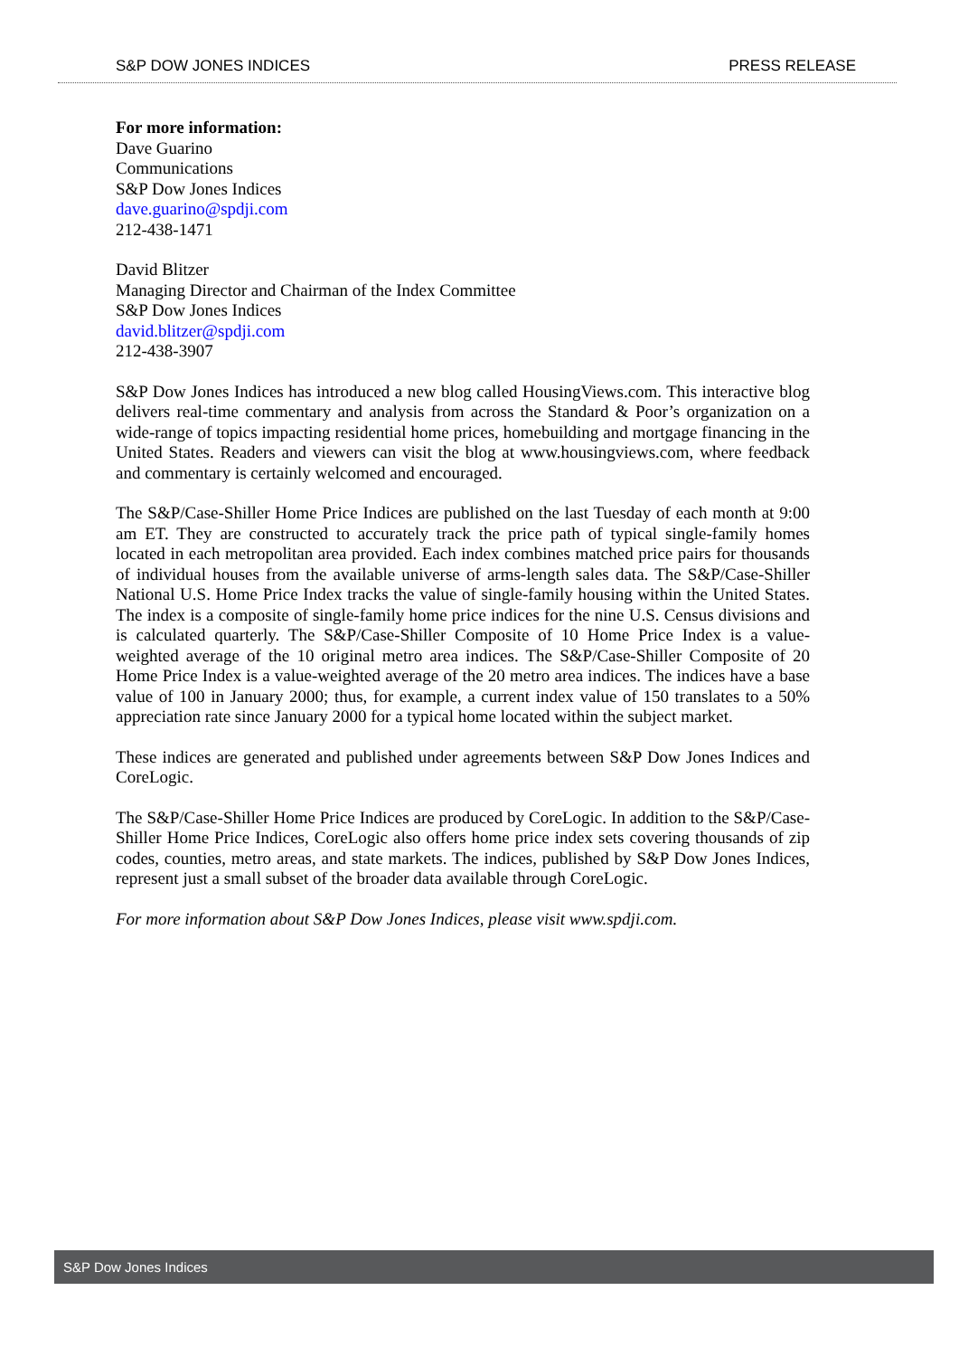S&P DOW JONES INDICES PRESS RELEASE
For more information:
Dave Guarino
Communications
S&P Dow Jones Indices
dave.guarino@spdji.com
212-438-1471
David Blitzer
Managing Director and Chairman of the Index Committee
S&P Dow Jones Indices
david.blitzer@spdji.com
212-438-3907
S&P Dow Jones Indices has introduced a new blog called HousingViews.com. This interactive blog delivers real-time commentary and analysis from across the Standard & Poor’s organization on a wide-range of topics impacting residential home prices, homebuilding and mortgage financing in the United States. Readers and viewers can visit the blog at www.housingviews.com, where feedback and commentary is certainly welcomed and encouraged.
The S&P/Case-Shiller Home Price Indices are published on the last Tuesday of each month at 9:00 am ET. They are constructed to accurately track the price path of typical single-family homes located in each metropolitan area provided. Each index combines matched price pairs for thousands of individual houses from the available universe of arms-length sales data. The S&P/Case-Shiller National U.S. Home Price Index tracks the value of single-family housing within the United States. The index is a composite of single-family home price indices for the nine U.S. Census divisions and is calculated quarterly. The S&P/Case-Shiller Composite of 10 Home Price Index is a value-weighted average of the 10 original metro area indices. The S&P/Case-Shiller Composite of 20 Home Price Index is a value-weighted average of the 20 metro area indices. The indices have a base value of 100 in January 2000; thus, for example, a current index value of 150 translates to a 50% appreciation rate since January 2000 for a typical home located within the subject market.
These indices are generated and published under agreements between S&P Dow Jones Indices and CoreLogic.
The S&P/Case-Shiller Home Price Indices are produced by CoreLogic. In addition to the S&P/Case-Shiller Home Price Indices, CoreLogic also offers home price index sets covering thousands of zip codes, counties, metro areas, and state markets. The indices, published by S&P Dow Jones Indices, represent just a small subset of the broader data available through CoreLogic.
For more information about S&P Dow Jones Indices, please visit www.spdji.com.
S&P Dow Jones Indices